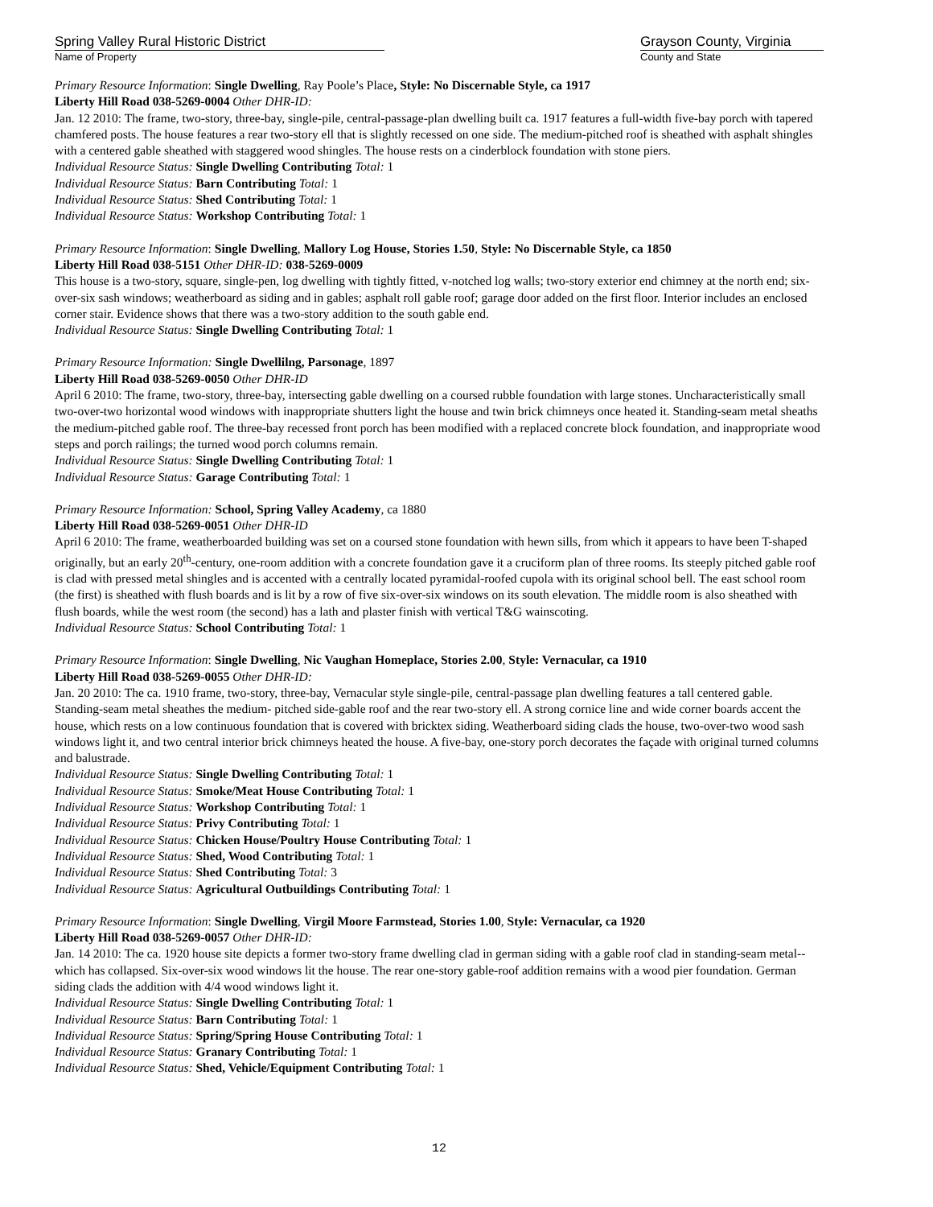Spring Valley Rural Historic District
Name of Property
Grayson County, Virginia
County and State
Primary Resource Information: Single Dwelling, Ray Poole’s Place, Style: No Discernable Style, ca 1917
Liberty Hill Road 038-5269-0004 Other DHR-ID:
Jan. 12 2010: The frame, two-story, three-bay, single-pile, central-passage-plan dwelling built ca. 1917 features a full-width five-bay porch with tapered chamfered posts. The house features a rear two-story ell that is slightly recessed on one side. The medium-pitched roof is sheathed with asphalt shingles with a centered gable sheathed with staggered wood shingles. The house rests on a cinderblock foundation with stone piers.
Individual Resource Status: Single Dwelling Contributing Total: 1
Individual Resource Status: Barn Contributing Total: 1
Individual Resource Status: Shed Contributing Total: 1
Individual Resource Status: Workshop Contributing Total: 1
Primary Resource Information: Single Dwelling, Mallory Log House, Stories 1.50, Style: No Discernable Style, ca 1850
Liberty Hill Road 038-5151 Other DHR-ID: 038-5269-0009
This house is a two-story, square, single-pen, log dwelling with tightly fitted, v-notched log walls; two-story exterior end chimney at the north end; six-over-six sash windows; weatherboard as siding and in gables; asphalt roll gable roof; garage door added on the first floor. Interior includes an enclosed corner stair. Evidence shows that there was a two-story addition to the south gable end.
Individual Resource Status: Single Dwelling Contributing Total: 1
Primary Resource Information: Single Dwellilng, Parsonage, 1897
Liberty Hill Road 038-5269-0050 Other DHR-ID
April 6 2010: The frame, two-story, three-bay, intersecting gable dwelling on a coursed rubble foundation with large stones. Uncharacteristically small two-over-two horizontal wood windows with inappropriate shutters light the house and twin brick chimneys once heated it. Standing-seam metal sheaths the medium-pitched gable roof. The three-bay recessed front porch has been modified with a replaced concrete block foundation, and inappropriate wood steps and porch railings; the turned wood porch columns remain.
Individual Resource Status: Single Dwelling Contributing Total: 1
Individual Resource Status: Garage Contributing Total: 1
Primary Resource Information: School, Spring Valley Academy, ca 1880
Liberty Hill Road 038-5269-0051 Other DHR-ID
April 6 2010: The frame, weatherboarded building was set on a coursed stone foundation with hewn sills, from which it appears to have been T-shaped originally, but an early 20<sup>th</sup>-century, one-room addition with a concrete foundation gave it a cruciform plan of three rooms. Its steeply pitched gable roof is clad with pressed metal shingles and is accented with a centrally located pyramidal-roofed cupola with its original school bell. The east school room (the first) is sheathed with flush boards and is lit by a row of five six-over-six windows on its south elevation. The middle room is also sheathed with flush boards, while the west room (the second) has a lath and plaster finish with vertical T&G wainscoting.
Individual Resource Status: School Contributing Total: 1
Primary Resource Information: Single Dwelling, Nic Vaughan Homeplace, Stories 2.00, Style: Vernacular, ca 1910
Liberty Hill Road 038-5269-0055 Other DHR-ID:
Jan. 20 2010: The ca. 1910 frame, two-story, three-bay, Vernacular style single-pile, central-passage plan dwelling features a tall centered gable. Standing-seam metal sheathes the medium- pitched side-gable roof and the rear two-story ell. A strong cornice line and wide corner boards accent the house, which rests on a low continuous foundation that is covered with bricktex siding. Weatherboard siding clads the house, two-over-two wood sash windows light it, and two central interior brick chimneys heated the house. A five-bay, one-story porch decorates the façade with original turned columns and balustrade.
Individual Resource Status: Single Dwelling Contributing Total: 1
Individual Resource Status: Smoke/Meat House Contributing Total: 1
Individual Resource Status: Workshop Contributing Total: 1
Individual Resource Status: Privy Contributing Total: 1
Individual Resource Status: Chicken House/Poultry House Contributing Total: 1
Individual Resource Status: Shed, Wood Contributing Total: 1
Individual Resource Status: Shed Contributing Total: 3
Individual Resource Status: Agricultural Outbuildings Contributing Total: 1
Primary Resource Information: Single Dwelling, Virgil Moore Farmstead, Stories 1.00, Style: Vernacular, ca 1920
Liberty Hill Road 038-5269-0057 Other DHR-ID:
Jan. 14 2010: The ca. 1920 house site depicts a former two-story frame dwelling clad in german siding with a gable roof clad in standing-seam metal--which has collapsed. Six-over-six wood windows lit the house. The rear one-story gable-roof addition remains with a wood pier foundation. German siding clads the addition with 4/4 wood windows light it.
Individual Resource Status: Single Dwelling Contributing Total: 1
Individual Resource Status: Barn Contributing Total: 1
Individual Resource Status: Spring/Spring House Contributing Total: 1
Individual Resource Status: Granary Contributing Total: 1
Individual Resource Status: Shed, Vehicle/Equipment Contributing Total: 1
12